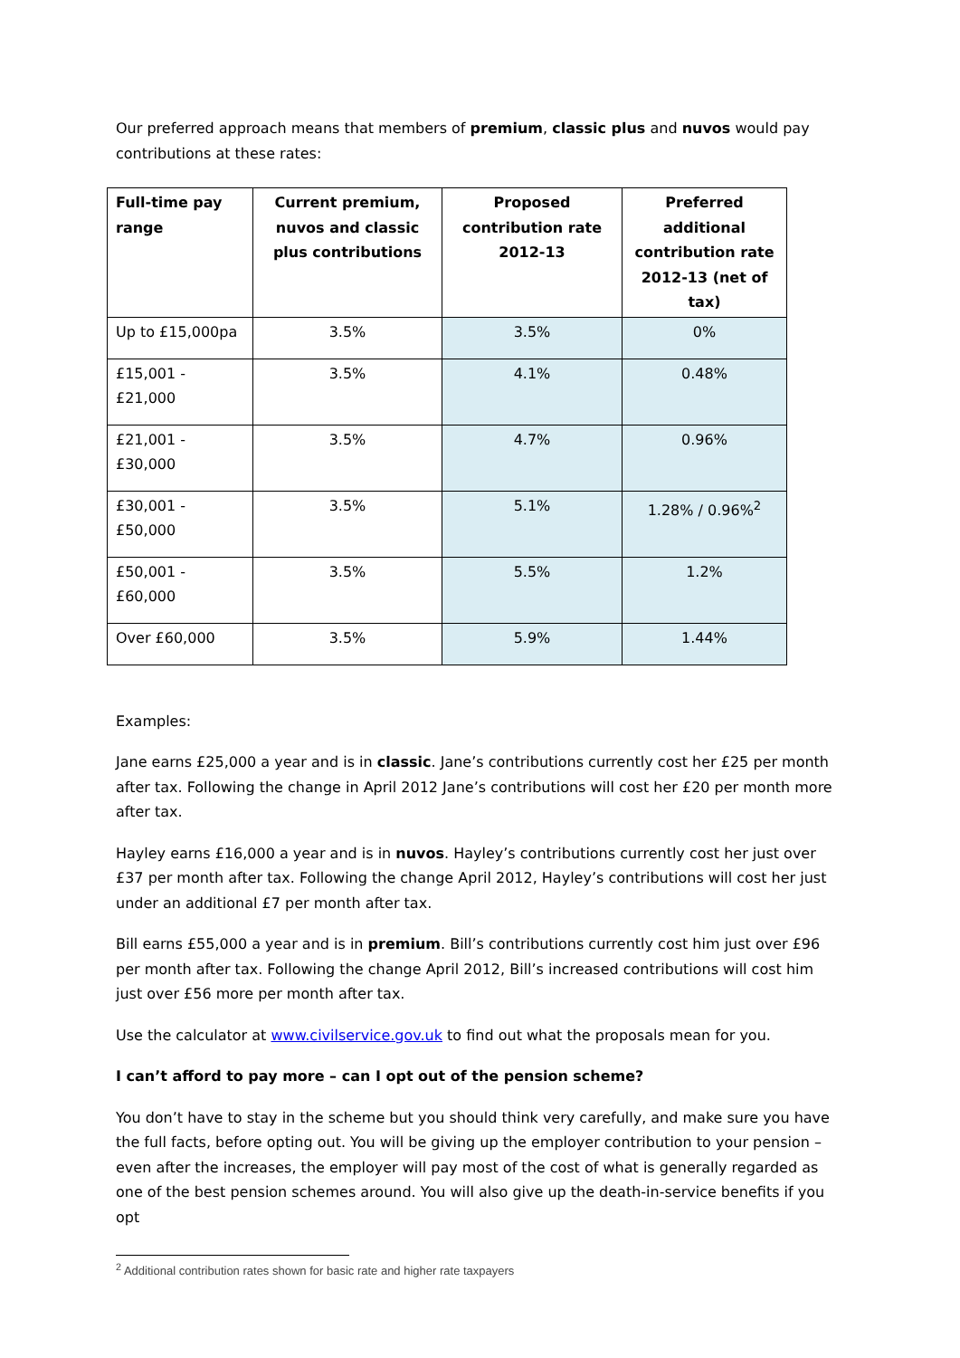Our preferred approach means that members of premium, classic plus and nuvos would pay contributions at these rates:
| Full-time pay range | Current premium, nuvos and classic plus contributions | Proposed contribution rate 2012-13 | Preferred additional contribution rate 2012-13 (net of tax) |
| --- | --- | --- | --- |
| Up to £15,000pa | 3.5% | 3.5% | 0% |
| £15,001 - £21,000 | 3.5% | 4.1% | 0.48% |
| £21,001 - £30,000 | 3.5% | 4.7% | 0.96% |
| £30,001 - £50,000 | 3.5% | 5.1% | 1.28% / 0.96%<sup>2</sup> |
| £50,001 - £60,000 | 3.5% | 5.5% | 1.2% |
| Over £60,000 | 3.5% | 5.9% | 1.44% |
Examples:
Jane earns £25,000 a year and is in classic. Jane’s contributions currently cost her £25 per month after tax. Following the change in April 2012 Jane’s contributions will cost her £20 per month more after tax.
Hayley earns £16,000 a year and is in nuvos. Hayley’s contributions currently cost her just over £37 per month after tax. Following the change April 2012, Hayley’s contributions will cost her just under an additional £7 per month after tax.
Bill earns £55,000 a year and is in premium. Bill’s contributions currently cost him just over £96 per month after tax. Following the change April 2012, Bill’s increased contributions will cost him just over £56 more per month after tax.
Use the calculator at www.civilservice.gov.uk to find out what the proposals mean for you.
I can’t afford to pay more – can I opt out of the pension scheme?
You don’t have to stay in the scheme but you should think very carefully, and make sure you have the full facts, before opting out. You will be giving up the employer contribution to your pension – even after the increases, the employer will pay most of the cost of what is generally regarded as one of the best pension schemes around. You will also give up the death-in-service benefits if you opt
<sup>2</sup> Additional contribution rates shown for basic rate and higher rate taxpayers